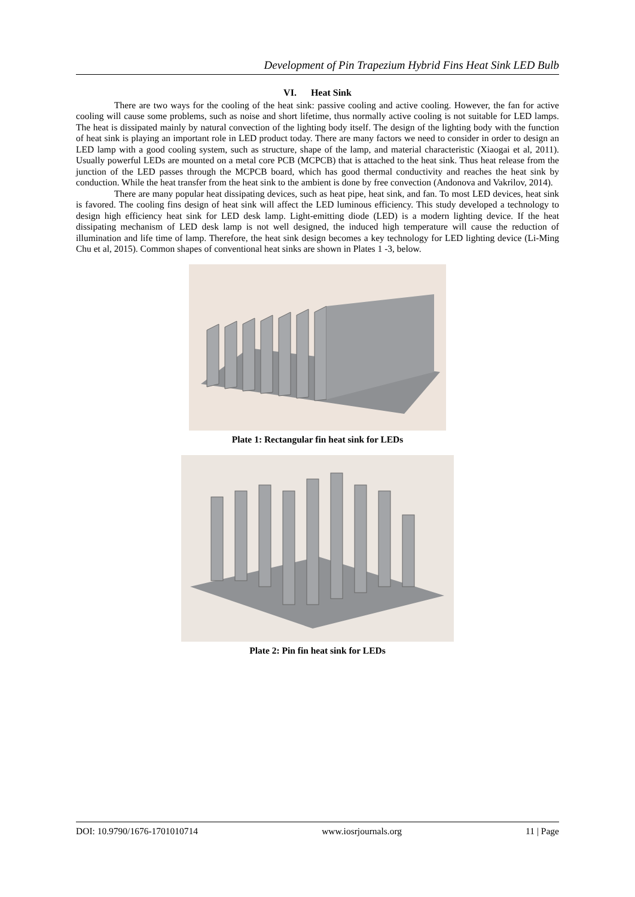Development of Pin Trapezium Hybrid Fins Heat Sink LED Bulb
VI. Heat Sink
There are two ways for the cooling of the heat sink: passive cooling and active cooling. However, the fan for active cooling will cause some problems, such as noise and short lifetime, thus normally active cooling is not suitable for LED lamps. The heat is dissipated mainly by natural convection of the lighting body itself. The design of the lighting body with the function of heat sink is playing an important role in LED product today. There are many factors we need to consider in order to design an LED lamp with a good cooling system, such as structure, shape of the lamp, and material characteristic (Xiaogai et al, 2011). Usually powerful LEDs are mounted on a metal core PCB (MCPCB) that is attached to the heat sink. Thus heat release from the junction of the LED passes through the MCPCB board, which has good thermal conductivity and reaches the heat sink by conduction. While the heat transfer from the heat sink to the ambient is done by free convection (Andonova and Vakrilov, 2014).
There are many popular heat dissipating devices, such as heat pipe, heat sink, and fan. To most LED devices, heat sink is favored. The cooling fins design of heat sink will affect the LED luminous efficiency. This study developed a technology to design high efficiency heat sink for LED desk lamp. Light-emitting diode (LED) is a modern lighting device. If the heat dissipating mechanism of LED desk lamp is not well designed, the induced high temperature will cause the reduction of illumination and life time of lamp. Therefore, the heat sink design becomes a key technology for LED lighting device (Li-Ming Chu et al, 2015). Common shapes of conventional heat sinks are shown in Plates 1 -3, below.
Plate 1: Rectangular fin heat sink for LEDs
Plate 2: Pin fin heat sink for LEDs
DOI: 10.9790/1676-1701010714 www.iosrjournals.org 11 | Page